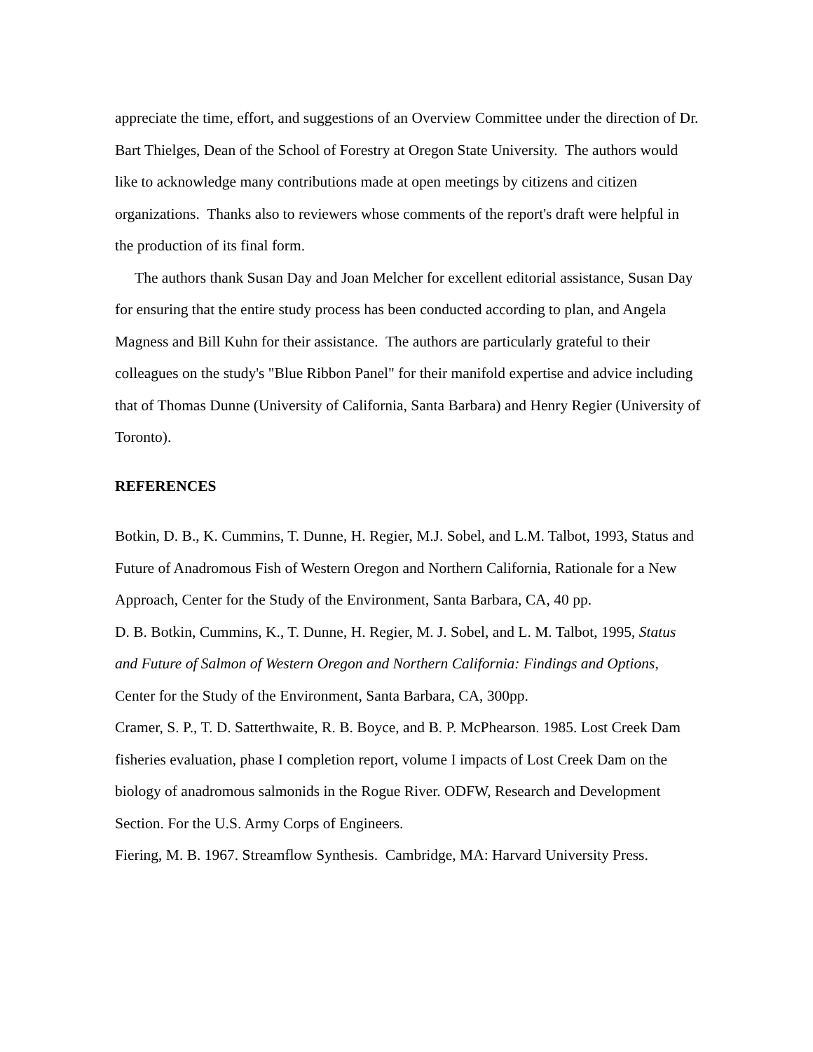appreciate the time, effort, and suggestions of an Overview Committee under the direction of Dr. Bart Thielges, Dean of the School of Forestry at Oregon State University. The authors would like to acknowledge many contributions made at open meetings by citizens and citizen organizations. Thanks also to reviewers whose comments of the report's draft were helpful in the production of its final form.
The authors thank Susan Day and Joan Melcher for excellent editorial assistance, Susan Day for ensuring that the entire study process has been conducted according to plan, and Angela Magness and Bill Kuhn for their assistance. The authors are particularly grateful to their colleagues on the study's "Blue Ribbon Panel" for their manifold expertise and advice including that of Thomas Dunne (University of California, Santa Barbara) and Henry Regier (University of Toronto).
REFERENCES
Botkin, D. B., K. Cummins, T. Dunne, H. Regier, M.J. Sobel, and L.M. Talbot, 1993, Status and Future of Anadromous Fish of Western Oregon and Northern California, Rationale for a New Approach, Center for the Study of the Environment, Santa Barbara, CA, 40 pp.
D. B. Botkin, Cummins, K., T. Dunne, H. Regier, M. J. Sobel, and L. M. Talbot, 1995, Status and Future of Salmon of Western Oregon and Northern California: Findings and Options, Center for the Study of the Environment, Santa Barbara, CA, 300pp.
Cramer, S. P., T. D. Satterthwaite, R. B. Boyce, and B. P. McPhearson. 1985. Lost Creek Dam fisheries evaluation, phase I completion report, volume I impacts of Lost Creek Dam on the biology of anadromous salmonids in the Rogue River. ODFW, Research and Development Section. For the U.S. Army Corps of Engineers.
Fiering, M. B. 1967. Streamflow Synthesis. Cambridge, MA: Harvard University Press.